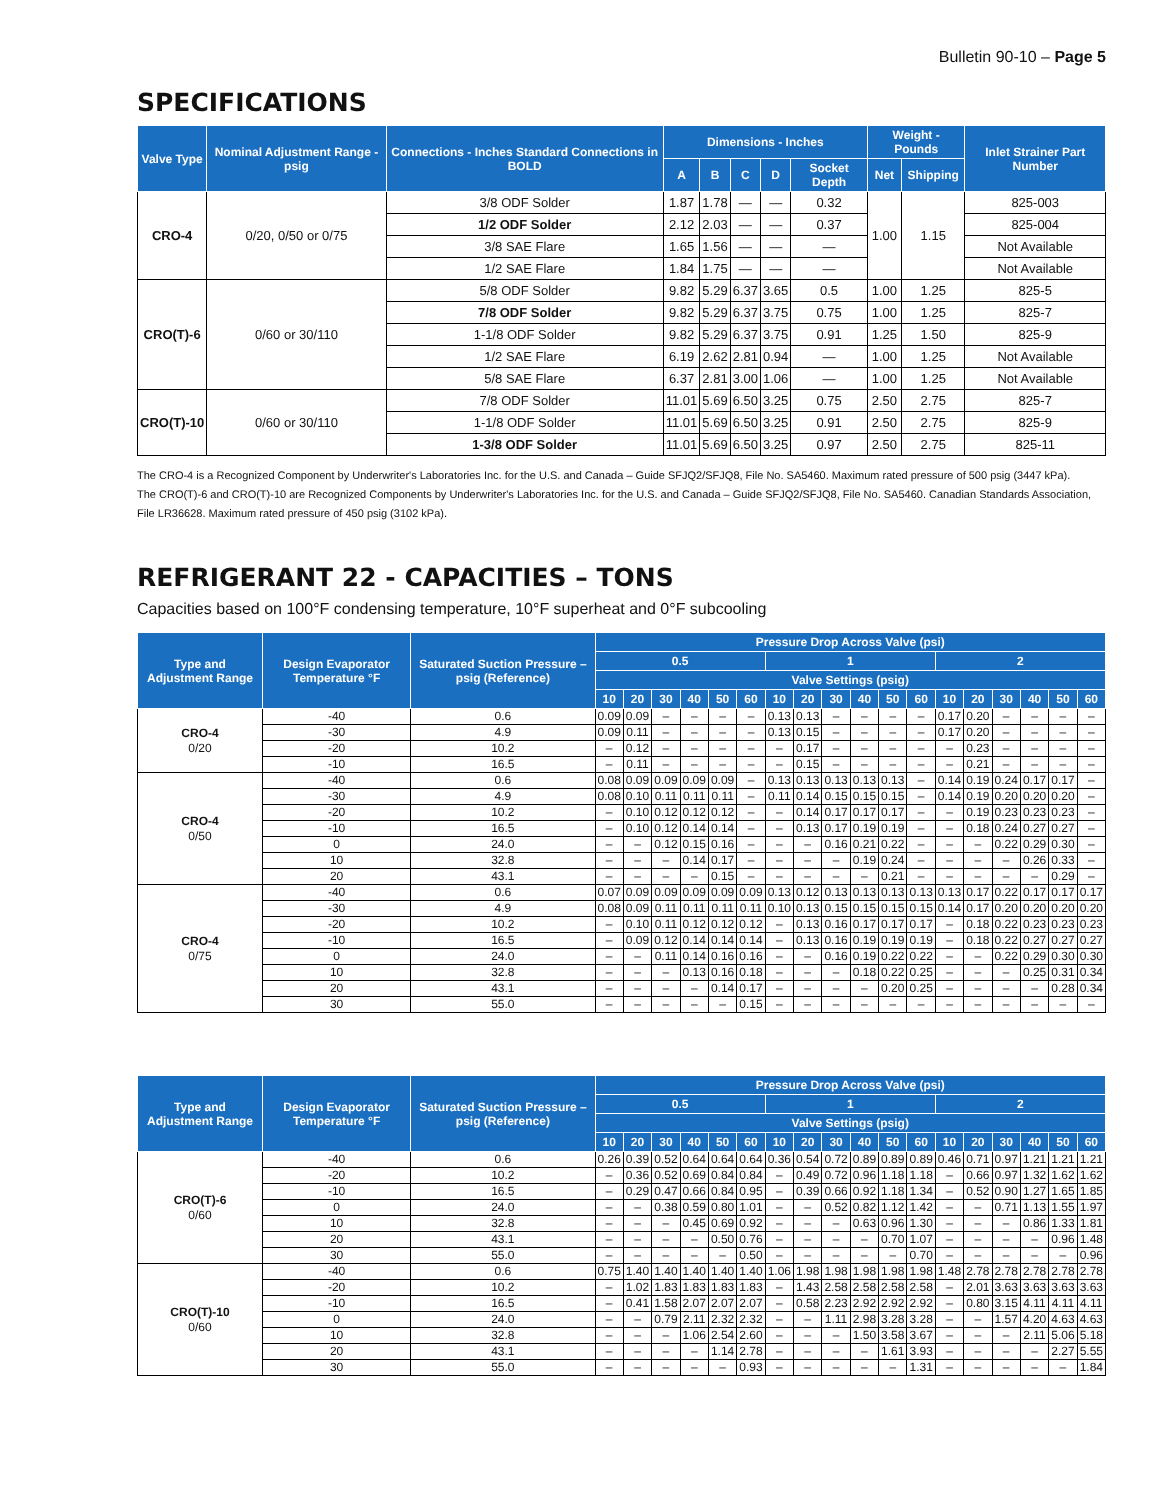Bulletin 90-10 – Page 5
SPECIFICATIONS
| Valve Type | Nominal Adjustment Range - psig | Connections - Inches Standard Connections in BOLD | Dimensions - Inches | | | | | Weight - Pounds | | Inlet Strainer Part Number |
| --- | --- | --- | --- | --- | --- | --- | --- | --- | --- | --- |
| | | | A | B | C | D | Socket Depth | Net | Shipping | |
| CRO-4 | 0/20, 0/50 or 0/75 | 3/8 ODF Solder | 1.87 | 1.78 | — | — | 0.32 | 1.00 | 1.15 | 825-003 |
| | | 1/2 ODF Solder | 2.12 | 2.03 | — | — | 0.37 | | | 825-004 |
| | | 3/8 SAE Flare | 1.65 | 1.56 | — | — | — | | | Not Available |
| | | 1/2 SAE Flare | 1.84 | 1.75 | — | — | — | | | Not Available |
| CRO(T)-6 | 0/60 or 30/110 | 5/8 ODF Solder | 9.82 | 5.29 | 6.37 | 3.65 | 0.5 | 1.00 | 1.25 | 825-5 |
| | | 7/8 ODF Solder | 9.82 | 5.29 | 6.37 | 3.75 | 0.75 | 1.00 | 1.25 | 825-7 |
| | | 1-1/8 ODF Solder | 9.82 | 5.29 | 6.37 | 3.75 | 0.91 | 1.25 | 1.50 | 825-9 |
| | | 1/2 SAE Flare | 6.19 | 2.62 | 2.81 | 0.94 | — | 1.00 | 1.25 | Not Available |
| | | 5/8 SAE Flare | 6.37 | 2.81 | 3.00 | 1.06 | — | 1.00 | 1.25 | Not Available |
| CRO(T)-10 | 0/60 or 30/110 | 7/8 ODF Solder | 11.01 | 5.69 | 6.50 | 3.25 | 0.75 | 2.50 | 2.75 | 825-7 |
| | | 1-1/8 ODF Solder | 11.01 | 5.69 | 6.50 | 3.25 | 0.91 | 2.50 | 2.75 | 825-9 |
| | | 1-3/8 ODF Solder | 11.01 | 5.69 | 6.50 | 3.25 | 0.97 | 2.50 | 2.75 | 825-11 |
The CRO-4 is a Recognized Component by Underwriter's Laboratories Inc. for the U.S. and Canada – Guide SFJQ2/SFJQ8, File No. SA5460. Maximum rated pressure of 500 psig (3447 kPa).
The CRO(T)-6 and CRO(T)-10 are Recognized Components by Underwriter's Laboratories Inc. for the U.S. and Canada – Guide SFJQ2/SFJQ8, File No. SA5460. Canadian Standards Association, File LR36628. Maximum rated pressure of 450 psig (3102 kPa).
REFRIGERANT 22 - CAPACITIES – TONS
Capacities based on 100°F condensing temperature, 10°F superheat and 0°F subcooling
| Type and Adjustment Range | Design Evaporator Temperature °F | Saturated Suction Pressure – psig (Reference) | Pressure Drop Across Valve (psi) | | | | | | | | | | | | | | | | | |
| --- | --- | --- | --- | --- | --- | --- | --- | --- | --- | --- | --- | --- | --- | --- | --- | --- | --- | --- | --- | --- |
| | | | 0.5 | | | | | | 1 | | | | | | 2 | | | | | |
| | | | Valve Settings (psig) | | | | | | | | | | | | | | | | | |
| | | | 10 | 20 | 30 | 40 | 50 | 60 | 10 | 20 | 30 | 40 | 50 | 60 | 10 | 20 | 30 | 40 | 50 | 60 |
| CRO-4 0/20 | -40 | 0.6 | 0.09 | 0.09 | – | – | – | – | 0.13 | 0.13 | – | – | – | – | 0.17 | 0.20 | – | – | – | – |
| | -30 | 4.9 | 0.09 | 0.11 | – | – | – | – | 0.13 | 0.15 | – | – | – | – | 0.17 | 0.20 | – | – | – | – |
| | -20 | 10.2 | – | 0.12 | – | – | – | – | – | 0.17 | – | – | – | – | – | 0.23 | – | – | – | – |
| | -10 | 16.5 | – | 0.11 | – | – | – | – | – | 0.15 | – | – | – | – | – | 0.21 | – | – | – | – |
| CRO-4 0/50 | -40 | 0.6 | 0.08 | 0.09 | 0.09 | 0.09 | 0.09 | – | 0.13 | 0.13 | 0.13 | 0.13 | 0.13 | – | 0.14 | 0.19 | 0.24 | 0.17 | 0.17 | – |
| | -30 | 4.9 | 0.08 | 0.10 | 0.11 | 0.11 | 0.11 | – | 0.11 | 0.14 | 0.15 | 0.15 | 0.15 | – | 0.14 | 0.19 | 0.20 | 0.20 | 0.20 | – |
| | -20 | 10.2 | – | 0.10 | 0.12 | 0.12 | 0.12 | – | – | 0.14 | 0.17 | 0.17 | 0.17 | – | – | 0.19 | 0.23 | 0.23 | 0.23 | – |
| | -10 | 16.5 | – | 0.10 | 0.12 | 0.14 | 0.14 | – | – | 0.13 | 0.17 | 0.19 | 0.19 | – | – | 0.18 | 0.24 | 0.27 | 0.27 | – |
| | 0 | 24.0 | – | – | 0.12 | 0.15 | 0.16 | – | – | – | 0.16 | 0.21 | 0.22 | – | – | – | 0.22 | 0.29 | 0.30 | – |
| | 10 | 32.8 | – | – | – | 0.14 | 0.17 | – | – | – | – | 0.19 | 0.24 | – | – | – | – | 0.26 | 0.33 | – |
| | 20 | 43.1 | – | – | – | – | 0.15 | – | – | – | – | – | 0.21 | – | – | – | – | – | 0.29 | – |
| CRO-4 0/75 | -40 | 0.6 | 0.07 | 0.09 | 0.09 | 0.09 | 0.09 | 0.09 | 0.13 | 0.12 | 0.13 | 0.13 | 0.13 | 0.13 | 0.13 | 0.17 | 0.22 | 0.17 | 0.17 | 0.17 |
| | -30 | 4.9 | 0.08 | 0.09 | 0.11 | 0.11 | 0.11 | 0.11 | 0.10 | 0.13 | 0.15 | 0.15 | 0.15 | 0.15 | 0.14 | 0.17 | 0.20 | 0.20 | 0.20 | 0.20 |
| | -20 | 10.2 | – | 0.10 | 0.11 | 0.12 | 0.12 | 0.12 | – | 0.13 | 0.16 | 0.17 | 0.17 | 0.17 | – | 0.18 | 0.22 | 0.23 | 0.23 | 0.23 |
| | -10 | 16.5 | – | 0.09 | 0.12 | 0.14 | 0.14 | 0.14 | – | 0.13 | 0.16 | 0.19 | 0.19 | 0.19 | – | 0.18 | 0.22 | 0.27 | 0.27 | 0.27 |
| | 0 | 24.0 | – | – | 0.11 | 0.14 | 0.16 | 0.16 | – | – | 0.16 | 0.19 | 0.22 | 0.22 | – | – | 0.22 | 0.29 | 0.30 | 0.30 |
| | 10 | 32.8 | – | – | – | 0.13 | 0.16 | 0.18 | – | – | – | 0.18 | 0.22 | 0.25 | – | – | – | 0.25 | 0.31 | 0.34 |
| | 20 | 43.1 | – | – | – | – | 0.14 | 0.17 | – | – | – | – | 0.20 | 0.25 | – | – | – | – | 0.28 | 0.34 |
| | 30 | 55.0 | – | – | – | – | – | 0.15 | – | – | – | – | – | – | – | – | – | – | – | – |
| Type and Adjustment Range | Design Evaporator Temperature °F | Saturated Suction Pressure – psig (Reference) | Pressure Drop Across Valve (psi) | | | | | | | | | | | | | | | | | |
| --- | --- | --- | --- | --- | --- | --- | --- | --- | --- | --- | --- | --- | --- | --- | --- | --- | --- | --- | --- | --- |
| | | | 0.5 | | | | | | 1 | | | | | | 2 | | | | | |
| | | | Valve Settings (psig) | | | | | | | | | | | | | | | | | |
| | | | 10 | 20 | 30 | 40 | 50 | 60 | 10 | 20 | 30 | 40 | 50 | 60 | 10 | 20 | 30 | 40 | 50 | 60 |
| CRO(T)-6 0/60 | -40 | 0.6 | 0.26 | 0.39 | 0.52 | 0.64 | 0.64 | 0.64 | 0.36 | 0.54 | 0.72 | 0.89 | 0.89 | 0.89 | 0.46 | 0.71 | 0.97 | 1.21 | 1.21 | 1.21 |
| | -20 | 10.2 | – | 0.36 | 0.52 | 0.69 | 0.84 | 0.84 | – | 0.49 | 0.72 | 0.96 | 1.18 | 1.18 | – | 0.66 | 0.97 | 1.32 | 1.62 | 1.62 |
| | -10 | 16.5 | – | 0.29 | 0.47 | 0.66 | 0.84 | 0.95 | – | 0.39 | 0.66 | 0.92 | 1.18 | 1.34 | – | 0.52 | 0.90 | 1.27 | 1.65 | 1.85 |
| | 0 | 24.0 | – | – | 0.38 | 0.59 | 0.80 | 1.01 | – | – | 0.52 | 0.82 | 1.12 | 1.42 | – | – | 0.71 | 1.13 | 1.55 | 1.97 |
| | 10 | 32.8 | – | – | – | 0.45 | 0.69 | 0.92 | – | – | – | 0.63 | 0.96 | 1.30 | – | – | – | 0.86 | 1.33 | 1.81 |
| | 20 | 43.1 | – | – | – | – | 0.50 | 0.76 | – | – | – | – | 0.70 | 1.07 | – | – | – | – | 0.96 | 1.48 |
| | 30 | 55.0 | – | – | – | – | – | 0.50 | – | – | – | – | – | 0.70 | – | – | – | – | – | 0.96 |
| CRO(T)-10 0/60 | -40 | 0.6 | 0.75 | 1.40 | 1.40 | 1.40 | 1.40 | 1.40 | 1.06 | 1.98 | 1.98 | 1.98 | 1.98 | 1.98 | 1.48 | 2.78 | 2.78 | 2.78 | 2.78 | 2.78 |
| | -20 | 10.2 | – | 1.02 | 1.83 | 1.83 | 1.83 | 1.83 | – | 1.43 | 2.58 | 2.58 | 2.58 | 2.58 | – | 2.01 | 3.63 | 3.63 | 3.63 | 3.63 |
| | -10 | 16.5 | – | 0.41 | 1.58 | 2.07 | 2.07 | 2.07 | – | 0.58 | 2.23 | 2.92 | 2.92 | 2.92 | – | 0.80 | 3.15 | 4.11 | 4.11 | 4.11 |
| | 0 | 24.0 | – | – | 0.79 | 2.11 | 2.32 | 2.32 | – | – | 1.11 | 2.98 | 3.28 | 3.28 | – | – | 1.57 | 4.20 | 4.63 | 4.63 |
| | 10 | 32.8 | – | – | – | 1.06 | 2.54 | 2.60 | – | – | – | 1.50 | 3.58 | 3.67 | – | – | – | 2.11 | 5.06 | 5.18 |
| | 20 | 43.1 | – | – | – | – | 1.14 | 2.78 | – | – | – | – | 1.61 | 3.93 | – | – | – | – | 2.27 | 5.55 |
| | 30 | 55.0 | – | – | – | – | – | 0.93 | – | – | – | – | – | 1.31 | – | – | – | – | – | 1.84 |